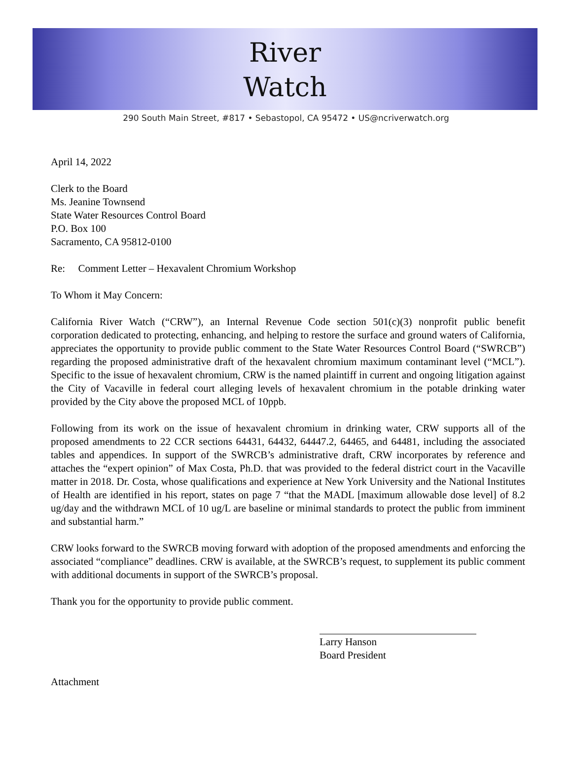River
Watch
290 South Main Street, #817 • Sebastopol, CA 95472 • US@ncriverwatch.org
April 14, 2022
Clerk to the Board
Ms. Jeanine Townsend
State Water Resources Control Board
P.O. Box 100
Sacramento, CA 95812-0100
Re: Comment Letter – Hexavalent Chromium Workshop
To Whom it May Concern:
California River Watch (“CRW”), an Internal Revenue Code section 501(c)(3) nonprofit public benefit corporation dedicated to protecting, enhancing, and helping to restore the surface and ground waters of California, appreciates the opportunity to provide public comment to the State Water Resources Control Board (“SWRCB”) regarding the proposed administrative draft of the hexavalent chromium maximum contaminant level (“MCL”). Specific to the issue of hexavalent chromium, CRW is the named plaintiff in current and ongoing litigation against the City of Vacaville in federal court alleging levels of hexavalent chromium in the potable drinking water provided by the City above the proposed MCL of 10ppb.
Following from its work on the issue of hexavalent chromium in drinking water, CRW supports all of the proposed amendments to 22 CCR sections 64431, 64432, 64447.2, 64465, and 64481, including the associated tables and appendices. In support of the SWRCB’s administrative draft, CRW incorporates by reference and attaches the “expert opinion” of Max Costa, Ph.D. that was provided to the federal district court in the Vacaville matter in 2018. Dr. Costa, whose qualifications and experience at New York University and the National Institutes of Health are identified in his report, states on page 7 “that the MADL [maximum allowable dose level] of 8.2 ug/day and the withdrawn MCL of 10 ug/L are baseline or minimal standards to protect the public from imminent and substantial harm.”
CRW looks forward to the SWRCB moving forward with adoption of the proposed amendments and enforcing the associated “compliance” deadlines. CRW is available, at the SWRCB’s request, to supplement its public comment with additional documents in support of the SWRCB’s proposal.
Thank you for the opportunity to provide public comment.
Larry Hanson
Board President
Attachment